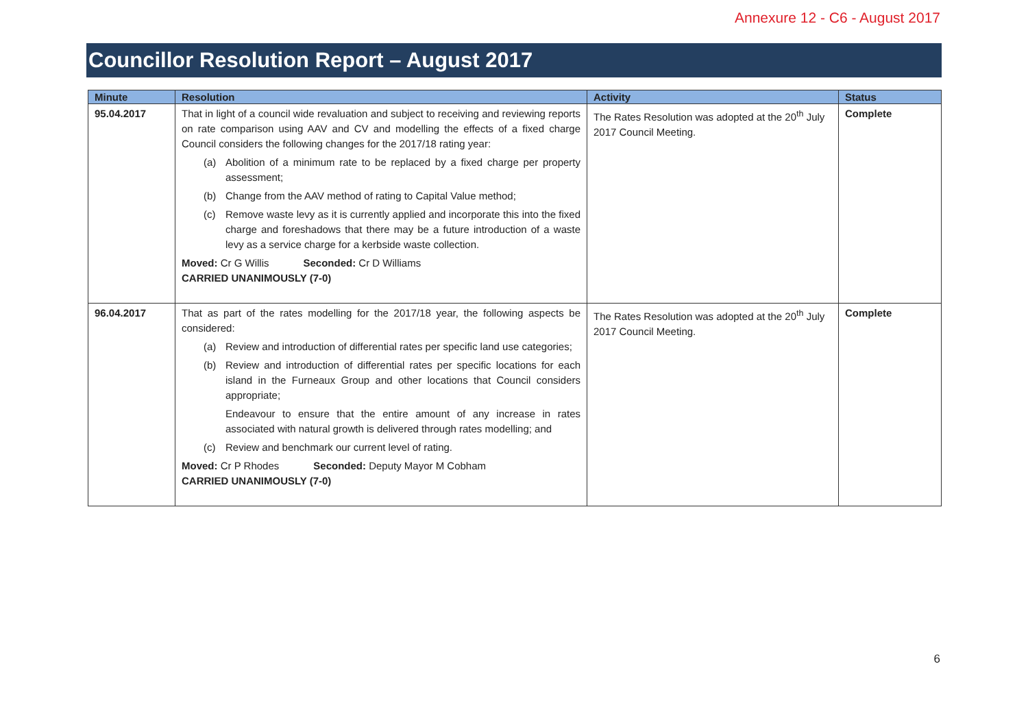Annexure 12 - C6 - August 2017
Councillor Resolution Report – August 2017
| Minute | Resolution | Activity | Status |
| --- | --- | --- | --- |
| 95.04.2017 | That in light of a council wide revaluation and subject to receiving and reviewing reports on rate comparison using AAV and CV and modelling the effects of a fixed charge Council considers the following changes for the 2017/18 rating year: (a) Abolition of a minimum rate to be replaced by a fixed charge per property assessment; (b) Change from the AAV method of rating to Capital Value method; (c) Remove waste levy as it is currently applied and incorporate this into the fixed charge and foreshadows that there may be a future introduction of a waste levy as a service charge for a kerbside waste collection. Moved: Cr G Willis Seconded: Cr D Williams CARRIED UNANIMOUSLY (7-0) | The Rates Resolution was adopted at the 20<sup>th</sup> July 2017 Council Meeting. | Complete |
| 96.04.2017 | That as part of the rates modelling for the 2017/18 year, the following aspects be considered: (a) Review and introduction of differential rates per specific land use categories; (b) Review and introduction of differential rates per specific locations for each island in the Furneaux Group and other locations that Council considers appropriate; Endeavour to ensure that the entire amount of any increase in rates associated with natural growth is delivered through rates modelling; and (c) Review and benchmark our current level of rating. Moved: Cr P Rhodes Seconded: Deputy Mayor M Cobham CARRIED UNANIMOUSLY (7-0) | The Rates Resolution was adopted at the 20<sup>th</sup> July 2017 Council Meeting. | Complete |
6